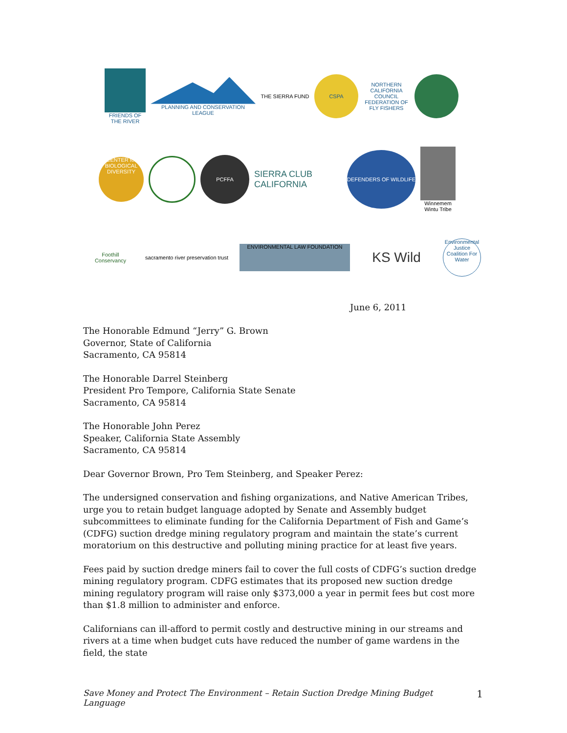FRIENDS OF THE RIVER
PLANNING AND CONSERVATION LEAGUE THE SIERRA FUND
CSPA
NORTHERN CALIFORNIA COUNCIL FEDERATION OF FLY FISHERS
CENTER for BIOLOGICAL DIVERSITY
PCFFA
SIERRA CLUB CALIFORNIA
DEFENDERS OF WILDLIFE
Winnemem Wintu Tribe
Foothill Conservancy
sacramento river preservation trust
ENVIRONMENTAL LAW FOUNDATION
KS Wild
Environmental Justice Coalition For Water
June 6, 2011
The Honorable Edmund “Jerry” G. Brown
Governor, State of California
Sacramento, CA 95814
The Honorable Darrel Steinberg
President Pro Tempore, California State Senate
Sacramento, CA 95814
The Honorable John Perez
Speaker, California State Assembly
Sacramento, CA 95814
Dear Governor Brown, Pro Tem Steinberg, and Speaker Perez:
The undersigned conservation and fishing organizations, and Native American Tribes, urge you to retain budget language adopted by Senate and Assembly budget subcommittees to eliminate funding for the California Department of Fish and Game’s (CDFG) suction dredge mining regulatory program and maintain the state’s current moratorium on this destructive and polluting mining practice for at least five years.
Fees paid by suction dredge miners fail to cover the full costs of CDFG’s suction dredge mining regulatory program. CDFG estimates that its proposed new suction dredge mining regulatory program will raise only $373,000 a year in permit fees but cost more than $1.8 million to administer and enforce.
Californians can ill-afford to permit costly and destructive mining in our streams and rivers at a time when budget cuts have reduced the number of game wardens in the field, the state
Save Money and Protect The Environment – Retain Suction Dredge Mining Budget Language 1